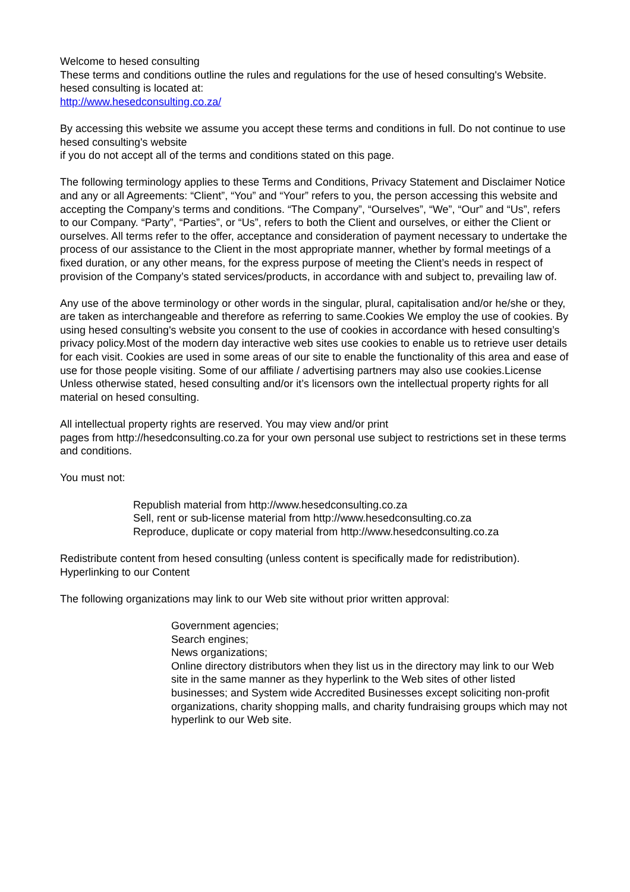Welcome to hesed consulting
These terms and conditions outline the rules and regulations for the use of hesed consulting's Website.
hesed consulting is located at:
http://www.hesedconsulting.co.za/
By accessing this website we assume you accept these terms and conditions in full. Do not continue to use hesed consulting's website
if you do not accept all of the terms and conditions stated on this page.
The following terminology applies to these Terms and Conditions, Privacy Statement and Disclaimer Notice and any or all Agreements: “Client”, “You” and “Your” refers to you, the person accessing this website and accepting the Company’s terms and conditions. “The Company”, “Ourselves”, “We”, “Our” and “Us”, refers to our Company. “Party”, “Parties”, or “Us”, refers to both the Client and ourselves, or either the Client or ourselves. All terms refer to the offer, acceptance and consideration of payment necessary to undertake the process of our assistance to the Client in the most appropriate manner, whether by formal meetings of a fixed duration, or any other means, for the express purpose of meeting the Client’s needs in respect of provision of the Company’s stated services/products, in accordance with and subject to, prevailing law of.
Any use of the above terminology or other words in the singular, plural, capitalisation and/or he/she or they, are taken as interchangeable and therefore as referring to same.Cookies We employ the use of cookies. By using hesed consulting's website you consent to the use of cookies in accordance with hesed consulting’s privacy policy.Most of the modern day interactive web sites use cookies to enable us to retrieve user details for each visit. Cookies are used in some areas of our site to enable the functionality of this area and ease of use for those people visiting. Some of our affiliate / advertising partners may also use cookies.License Unless otherwise stated, hesed consulting and/or it’s licensors own the intellectual property rights for all material on hesed consulting.
All intellectual property rights are reserved. You may view and/or print
pages from http://hesedconsulting.co.za for your own personal use subject to restrictions set in these terms and conditions.
You must not:
Republish material from http://www.hesedconsulting.co.za
Sell, rent or sub-license material from http://www.hesedconsulting.co.za
Reproduce, duplicate or copy material from http://www.hesedconsulting.co.za
Redistribute content from hesed consulting (unless content is specifically made for redistribution).
Hyperlinking to our Content
The following organizations may link to our Web site without prior written approval:
Government agencies;
Search engines;
News organizations;
Online directory distributors when they list us in the directory may link to our Web site in the same manner as they hyperlink to the Web sites of other listed businesses; and System wide Accredited Businesses except soliciting non-profit organizations, charity shopping malls, and charity fundraising groups which may not hyperlink to our Web site.